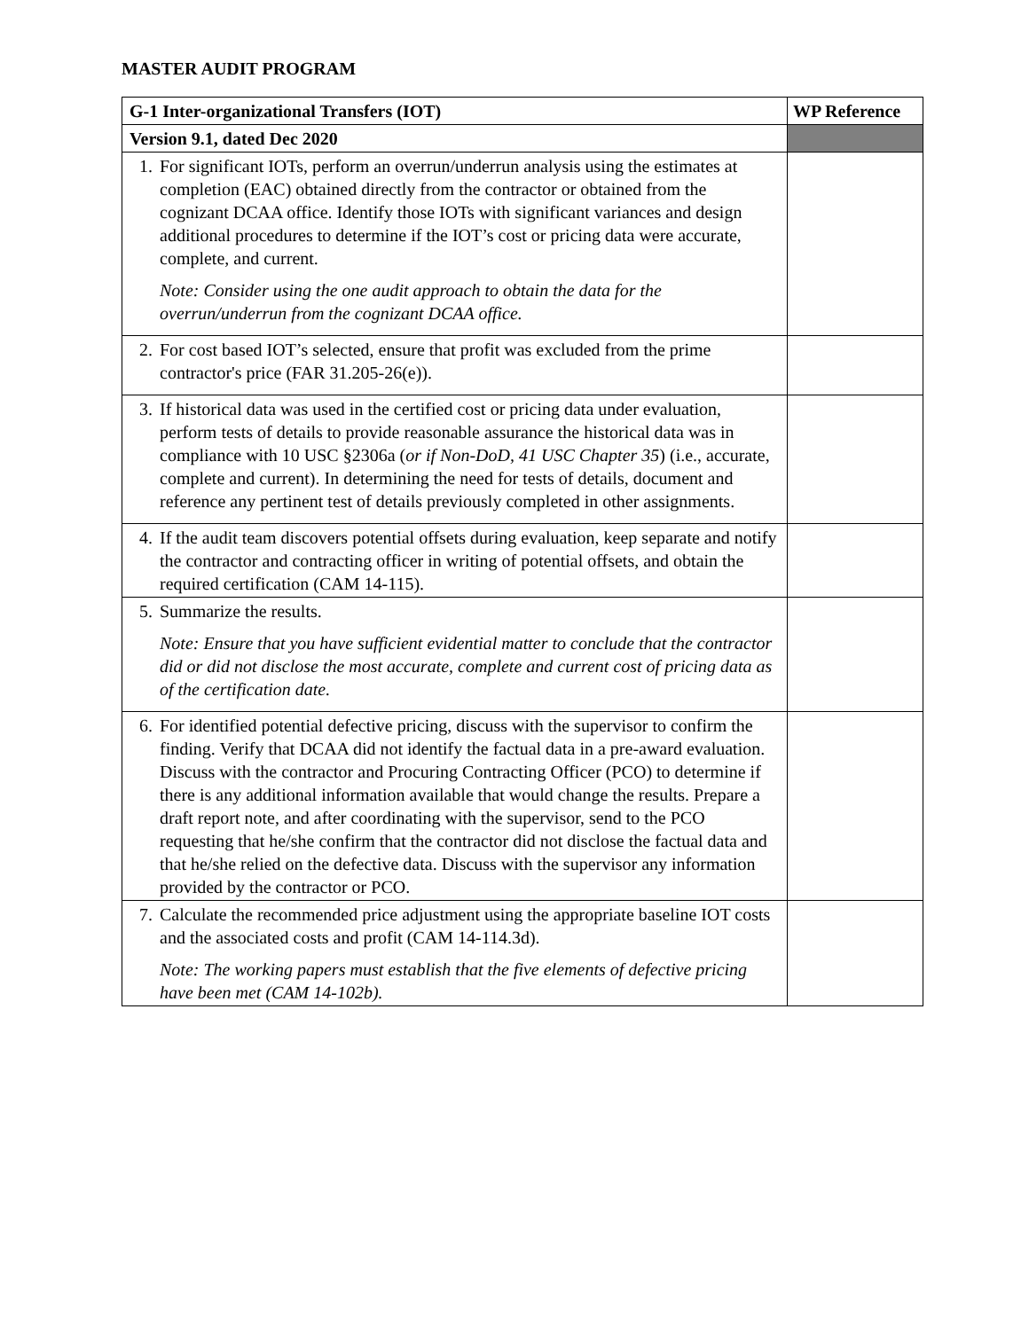MASTER AUDIT PROGRAM
| G-1 Inter-organizational Transfers (IOT) | WP Reference |
| --- | --- |
| Version 9.1, dated Dec 2020 | |
| 1. For significant IOTs, perform an overrun/underrun analysis using the estimates at completion (EAC) obtained directly from the contractor or obtained from the cognizant DCAA office. Identify those IOTs with significant variances and design additional procedures to determine if the IOT’s cost or pricing data were accurate, complete, and current. Note: Consider using the one audit approach to obtain the data for the overrun/underrun from the cognizant DCAA office. | |
| 2. For cost based IOT’s selected, ensure that profit was excluded from the prime contractor's price (FAR 31.205-26(e)). | |
| 3. If historical data was used in the certified cost or pricing data under evaluation, perform tests of details to provide reasonable assurance the historical data was in compliance with 10 USC §2306a ( or if Non-DoD, 41 USC Chapter 35 ) (i.e., accurate, complete and current). In determining the need for tests of details, document and reference any pertinent test of details previously completed in other assignments. | |
| 4. If the audit team discovers potential offsets during evaluation, keep separate and notify the contractor and contracting officer in writing of potential offsets, and obtain the required certification (CAM 14-115). | |
| 5. Summarize the results. Note: Ensure that you have sufficient evidential matter to conclude that the contractor did or did not disclose the most accurate, complete and current cost of pricing data as of the certification date. | |
| 6. For identified potential defective pricing, discuss with the supervisor to confirm the finding. Verify that DCAA did not identify the factual data in a pre-award evaluation. Discuss with the contractor and Procuring Contracting Officer (PCO) to determine if there is any additional information available that would change the results. Prepare a draft report note, and after coordinating with the supervisor, send to the PCO requesting that he/she confirm that the contractor did not disclose the factual data and that he/she relied on the defective data. Discuss with the supervisor any information provided by the contractor or PCO. | |
| 7. Calculate the recommended price adjustment using the appropriate baseline IOT costs and the associated costs and profit (CAM 14-114.3d). Note: The working papers must establish that the five elements of defective pricing have been met (CAM 14-102b). | |